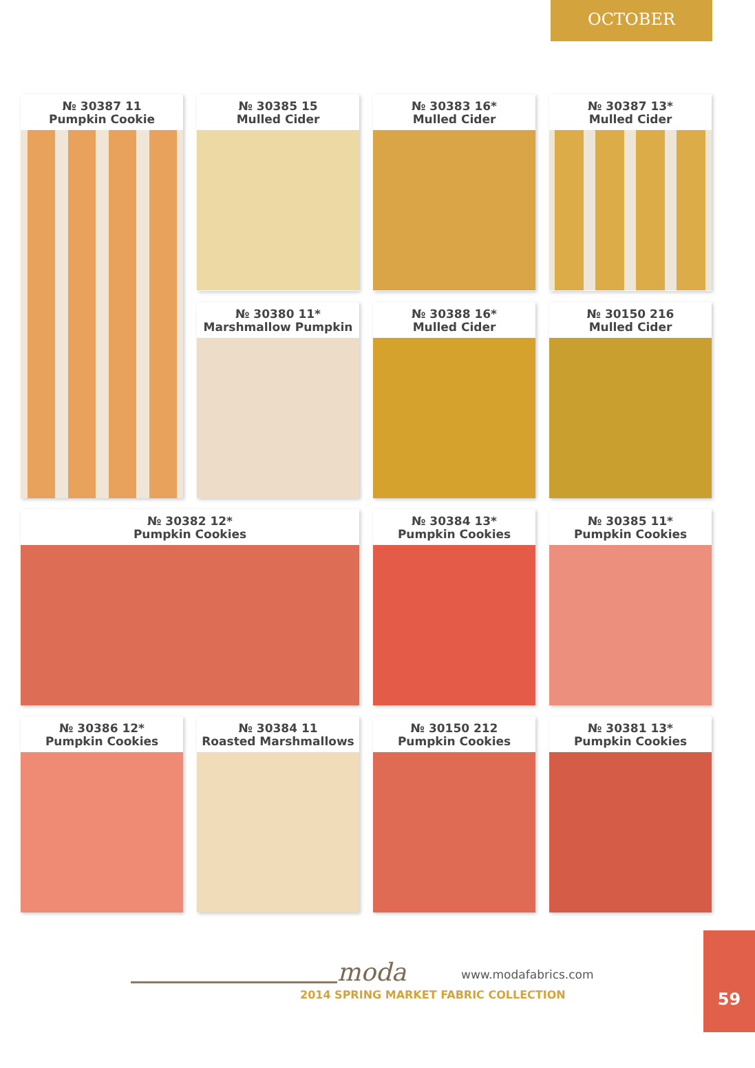OCTOBER
№ 30387 11
Pumpkin Cookie
№ 30385 15
Mulled Cider
№ 30383 16*
Mulled Cider
№ 30387 13*
Mulled Cider
№ 30380 11*
Marshmallow Pumpkin
№ 30388 16*
Mulled Cider
№ 30150 216
Mulled Cider
№ 30382 12*
Pumpkin Cookies
№ 30384 13*
Pumpkin Cookies
№ 30385 11*
Pumpkin Cookies
№ 30386 12*
Pumpkin Cookies
№ 30384 11
Roasted Marshmallows
№ 30150 212
Pumpkin Cookies
№ 30381 13*
Pumpkin Cookies
moda www.modafabrics.com
2014 SPRING MARKET FABRIC COLLECTION
59